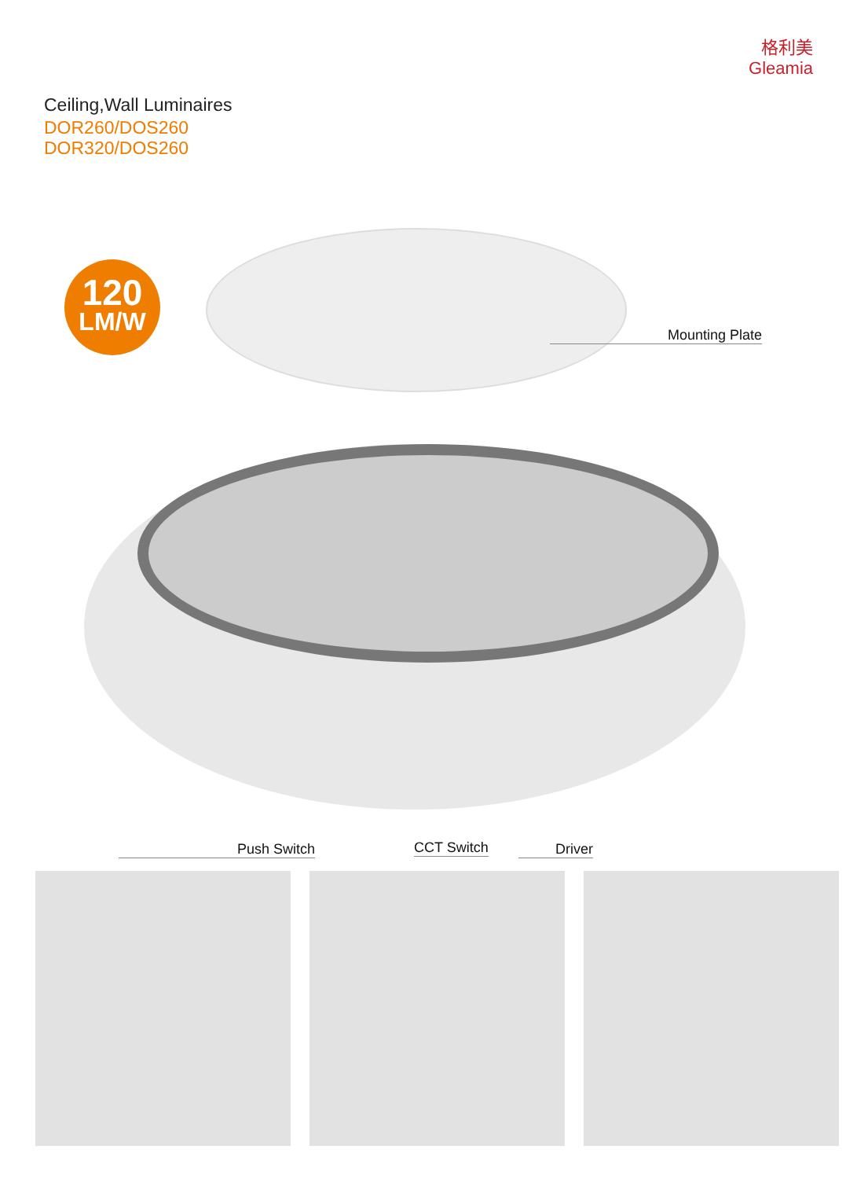格利美
Gleamia
Ceiling,Wall Luminaires
DOR260/DOS260
DOR320/DOS260
120
LM/W
Mounting Plate
Push Switch CCT Switch Driver